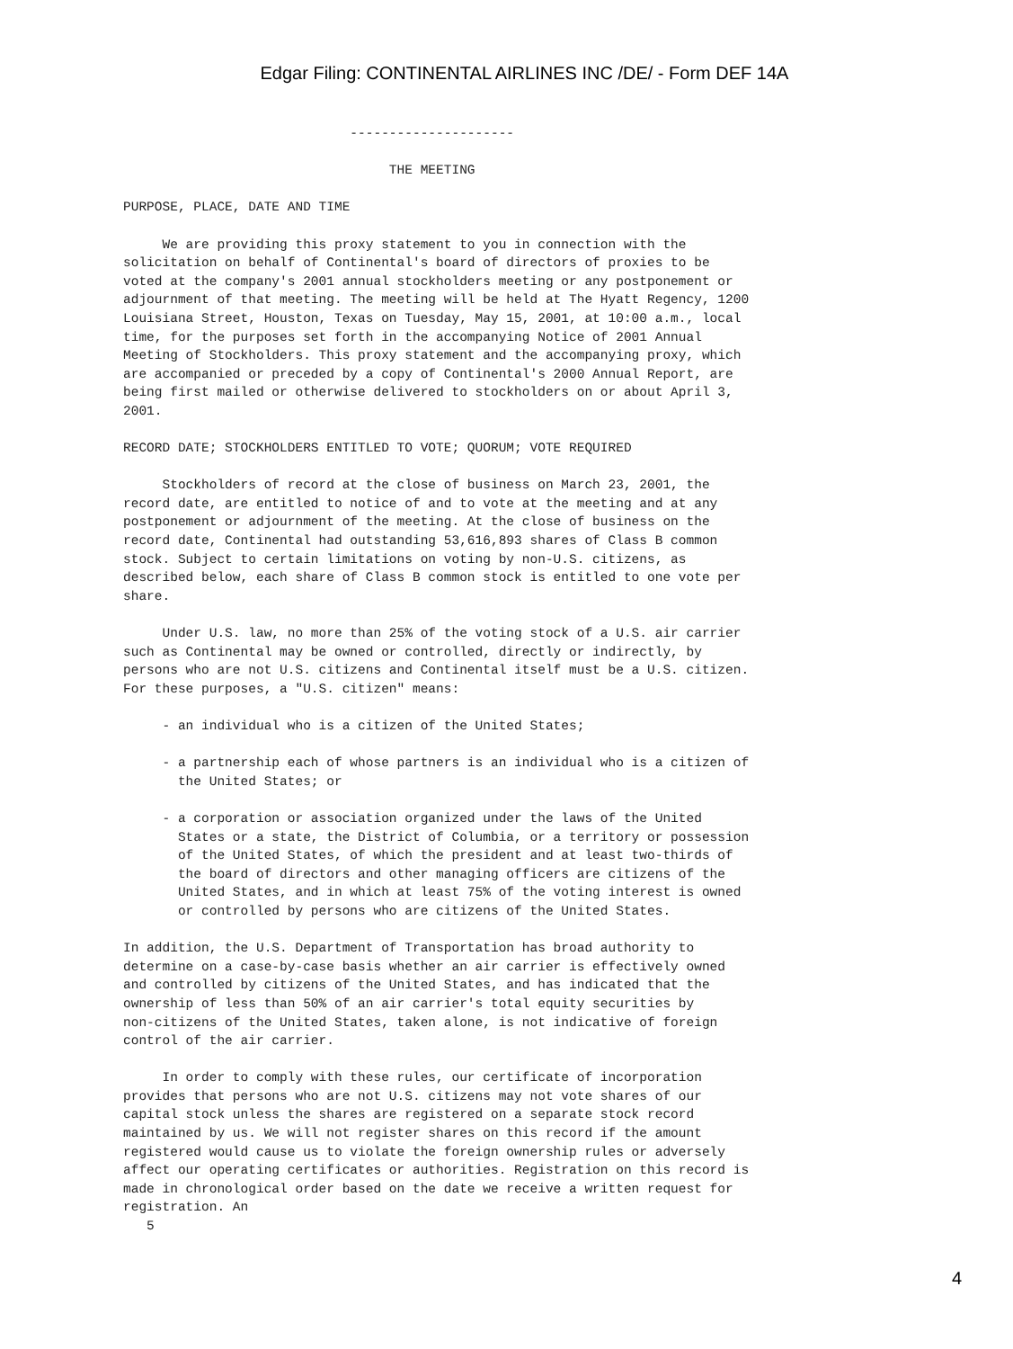Edgar Filing: CONTINENTAL AIRLINES INC /DE/ - Form DEF 14A
                             ---------------------

                                  THE MEETING

PURPOSE, PLACE, DATE AND TIME

     We are providing this proxy statement to you in connection with the
solicitation on behalf of Continental's board of directors of proxies to be
voted at the company's 2001 annual stockholders meeting or any postponement or
adjournment of that meeting. The meeting will be held at The Hyatt Regency, 1200
Louisiana Street, Houston, Texas on Tuesday, May 15, 2001, at 10:00 a.m., local
time, for the purposes set forth in the accompanying Notice of 2001 Annual
Meeting of Stockholders. This proxy statement and the accompanying proxy, which
are accompanied or preceded by a copy of Continental's 2000 Annual Report, are
being first mailed or otherwise delivered to stockholders on or about April 3,
2001.

RECORD DATE; STOCKHOLDERS ENTITLED TO VOTE; QUORUM; VOTE REQUIRED

     Stockholders of record at the close of business on March 23, 2001, the
record date, are entitled to notice of and to vote at the meeting and at any
postponement or adjournment of the meeting. At the close of business on the
record date, Continental had outstanding 53,616,893 shares of Class B common
stock. Subject to certain limitations on voting by non-U.S. citizens, as
described below, each share of Class B common stock is entitled to one vote per
share.

     Under U.S. law, no more than 25% of the voting stock of a U.S. air carrier
such as Continental may be owned or controlled, directly or indirectly, by
persons who are not U.S. citizens and Continental itself must be a U.S. citizen.
For these purposes, a "U.S. citizen" means:

     - an individual who is a citizen of the United States;

     - a partnership each of whose partners is an individual who is a citizen of
       the United States; or

     - a corporation or association organized under the laws of the United
       States or a state, the District of Columbia, or a territory or possession
       of the United States, of which the president and at least two-thirds of
       the board of directors and other managing officers are citizens of the
       United States, and in which at least 75% of the voting interest is owned
       or controlled by persons who are citizens of the United States.

In addition, the U.S. Department of Transportation has broad authority to
determine on a case-by-case basis whether an air carrier is effectively owned
and controlled by citizens of the United States, and has indicated that the
ownership of less than 50% of an air carrier's total equity securities by
non-citizens of the United States, taken alone, is not indicative of foreign
control of the air carrier.

     In order to comply with these rules, our certificate of incorporation
provides that persons who are not U.S. citizens may not vote shares of our
capital stock unless the shares are registered on a separate stock record
maintained by us. We will not register shares on this record if the amount
registered would cause us to violate the foreign ownership rules or adversely
affect our operating certificates or authorities. Registration on this record is
made in chronological order based on the date we receive a written request for
registration. An
   5
4